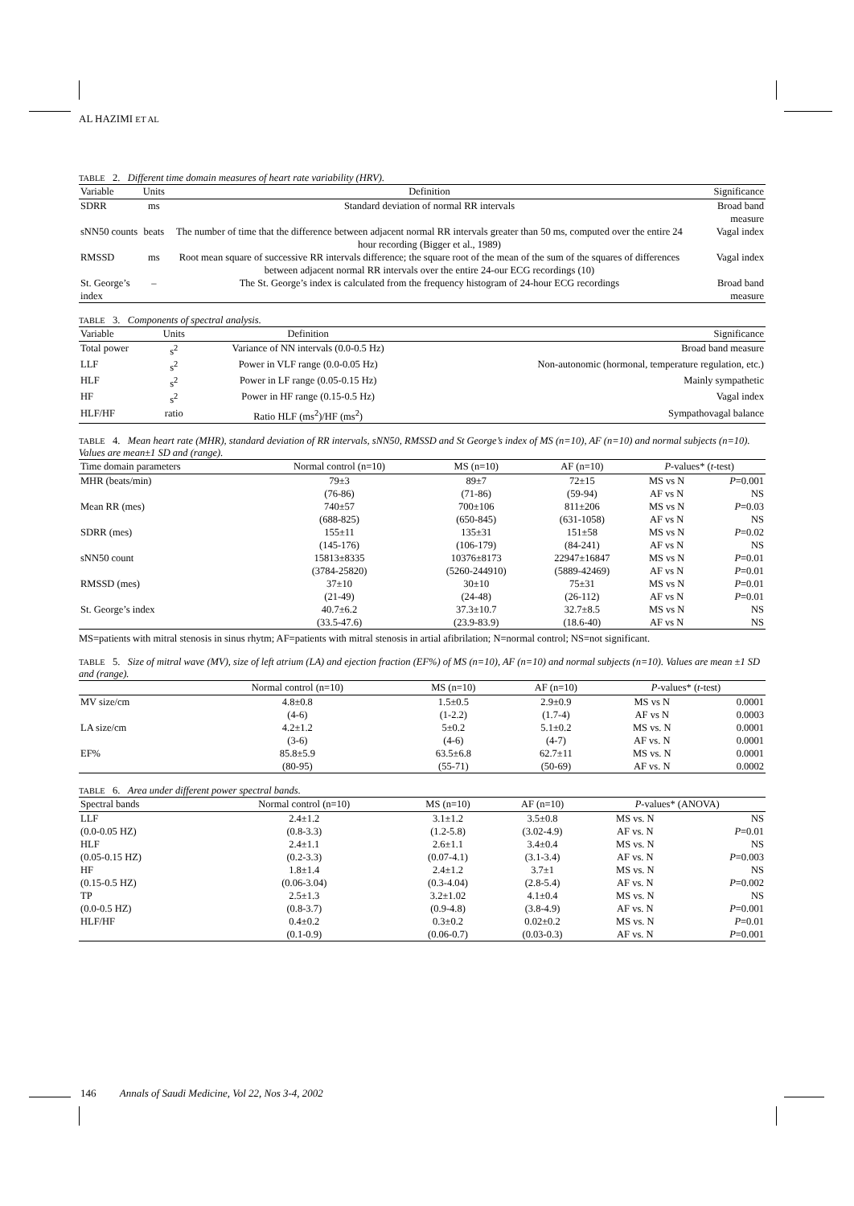AL HAZIMI ET AL
TABLE 2. Different time domain measures of heart rate variability (HRV).
| Variable | Units | Definition | Significance |
| --- | --- | --- | --- |
| SDRR | ms | Standard deviation of normal RR intervals | Broad band measure |
| sNN50 counts | beats | The number of time that the difference between adjacent normal RR intervals greater than 50 ms, computed over the entire 24 hour recording (Bigger et al., 1989) | Vagal index |
| RMSSD | ms | Root mean square of successive RR intervals difference; the square root of the mean of the sum of the squares of differences between adjacent normal RR intervals over the entire 24-our ECG recordings (10) | Vagal index |
| St. George’s index | – | The St. George’s index is calculated from the frequency histogram of 24-hour ECG recordings | Broad band measure |
TABLE 3. Components of spectral analysis.
| Variable | Units | Definition | Significance |
| --- | --- | --- | --- |
| Total power | s<sup>2</sup> | Variance of NN intervals (0.0-0.5 Hz) | Broad band measure |
| LLF | s<sup>2</sup> | Power in VLF range (0.0-0.05 Hz) | Non-autonomic (hormonal, temperature regulation, etc.) |
| HLF | s<sup>2</sup> | Power in LF range (0.05-0.15 Hz) | Mainly sympathetic |
| HF | s<sup>2</sup> | Power in HF range (0.15-0.5 Hz) | Vagal index |
| HLF/HF | ratio | Ratio HLF (ms<sup>2</sup>)/HF (ms<sup>2</sup>) | Sympathovagal balance |
TABLE 4. Mean heart rate (MHR), standard deviation of RR intervals, sNN50, RMSSD and St George’s index of MS (n=10), AF (n=10) and normal subjects (n=10). Values are mean±1 SD and (range).
| Time domain parameters | Normal control (n=10) | MS (n=10) | AF (n=10) | P -values* ( t -test) | |
| --- | --- | --- | --- | --- | --- |
| MHR (beats/min) | 79±3 (76-86) | 89±7 (71-86) | 72±15 (59-94) | MS vs N AF vs N | P =0.001 NS |
| Mean RR (mes) | 740±57 (688-825) | 700±106 (650-845) | 811±206 (631-1058) | MS vs N AF vs N | P =0.03 NS |
| SDRR (mes) | 155±11 (145-176) | 135±31 (106-179) | 151±58 (84-241) | MS vs N AF vs N | P =0.02 NS |
| sNN50 count | 15813±8335 (3784-25820) | 10376±8173 (5260-244910) | 22947±16847 (5889-42469) | MS vs N AF vs N | P =0.01 P =0.01 |
| RMSSD (mes) | 37±10 (21-49) | 30±10 (24-48) | 75±31 (26-112) | MS vs N AF vs N | P =0.01 P =0.01 |
| St. George’s index | 40.7±6.2 (33.5-47.6) | 37.3±10.7 (23.9-83.9) | 32.7±8.5 (18.6-40) | MS vs N AF vs N | NS NS |
MS=patients with mitral stenosis in sinus rhytm; AF=patients with mitral stenosis in artial afibrilation; N=normal control; NS=not significant.
TABLE 5. Size of mitral wave (MV), size of left atrium (LA) and ejection fraction (EF%) of MS (n=10), AF (n=10) and normal subjects (n=10). Values are mean ±1 SD and (range).
| | Normal control (n=10) | MS (n=10) | AF (n=10) | P -values* ( t -test) | |
| --- | --- | --- | --- | --- | --- |
| MV size/cm | 4.8±0.8 (4-6) | 1.5±0.5 (1-2.2) | 2.9±0.9 (1.7-4) | MS vs N AF vs N | 0.0001 0.0003 |
| LA size/cm | 4.2±1.2 (3-6) | 5±0.2 (4-6) | 5.1±0.2 (4-7) | MS vs. N AF vs. N | 0.0001 0.0001 |
| EF% | 85.8±5.9 (80-95) | 63.5±6.8 (55-71) | 62.7±11 (50-69) | MS vs. N AF vs. N | 0.0001 0.0002 |
TABLE 6. Area under different power spectral bands.
| Spectral bands | Normal control (n=10) | MS (n=10) | AF (n=10) | P -values* (ANOVA) | |
| --- | --- | --- | --- | --- | --- |
| LLF (0.0-0.05 HZ) | 2.4±1.2 (0.8-3.3) | 3.1±1.2 (1.2-5.8) | 3.5±0.8 (3.02-4.9) | MS vs. N AF vs. N | NS P =0.01 |
| HLF (0.05-0.15 HZ) | 2.4±1.1 (0.2-3.3) | 2.6±1.1 (0.07-4.1) | 3.4±0.4 (3.1-3.4) | MS vs. N AF vs. N | NS P =0.003 |
| HF (0.15-0.5 HZ) | 1.8±1.4 (0.06-3.04) | 2.4±1.2 (0.3-4.04) | 3.7±1 (2.8-5.4) | MS vs. N AF vs. N | NS P =0.002 |
| TP (0.0-0.5 HZ) | 2.5±1.3 (0.8-3.7) | 3.2±1.02 (0.9-4.8) | 4.1±0.4 (3.8-4.9) | MS vs. N AF vs. N | NS P =0.001 |
| HLF/HF | 0.4±0.2 (0.1-0.9) | 0.3±0.2 (0.06-0.7) | 0.02±0.2 (0.03-0.3) | MS vs. N AF vs. N | P =0.01 P =0.001 |
146 Annals of Saudi Medicine, Vol 22, Nos 3-4, 2002